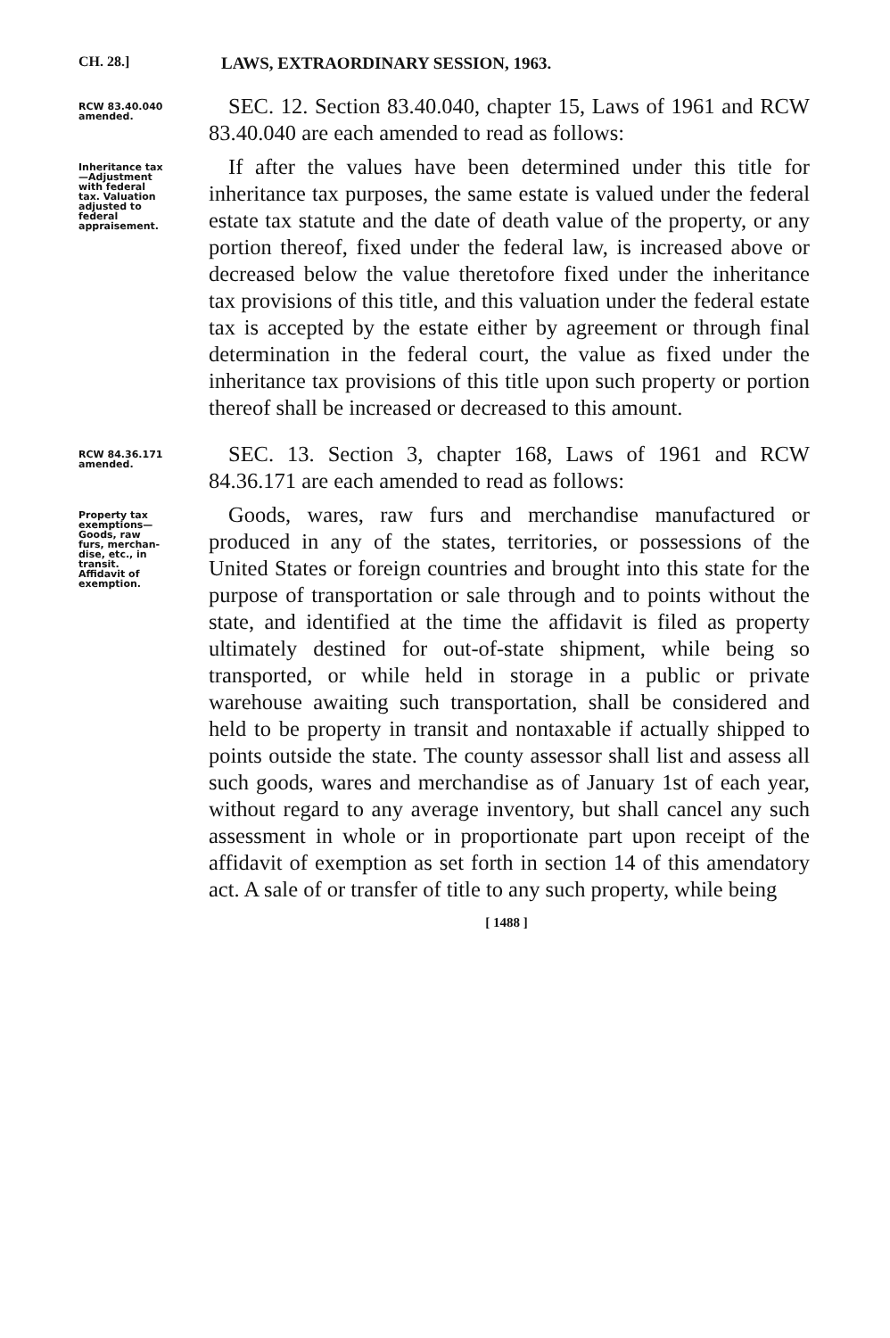CH. 28.] LAWS, EXTRAORDINARY SESSION, 1963.
RCW 83.40.040
amended.
SEC. 12. Section 83.40.040, chapter 15, Laws of 1961 and RCW 83.40.040 are each amended to read as follows:
Inheritance tax
—Adjustment
with federal
tax. Valuation
adjusted to
federal
appraisement.
If after the values have been determined under this title for inheritance tax purposes, the same estate is valued under the federal estate tax statute and the date of death value of the property, or any portion thereof, fixed under the federal law, is increased above or decreased below the value theretofore fixed under the inheritance tax provisions of this title, and this valuation under the federal estate tax is accepted by the estate either by agreement or through final determination in the federal court, the value as fixed under the inheritance tax provisions of this title upon such property or portion thereof shall be increased or decreased to this amount.
RCW 84.36.171
amended.
SEC. 13. Section 3, chapter 168, Laws of 1961 and RCW 84.36.171 are each amended to read as follows:
Property tax
exemptions—
Goods, raw
furs, merchan-
dise, etc., in
transit.
Affidavit of
exemption.
Goods, wares, raw furs and merchandise manufactured or produced in any of the states, territories, or possessions of the United States or foreign countries and brought into this state for the purpose of transportation or sale through and to points without the state, and identified at the time the affidavit is filed as property ultimately destined for out-of-state shipment, while being so transported, or while held in storage in a public or private warehouse awaiting such transportation, shall be considered and held to be property in transit and nontaxable if actually shipped to points outside the state. The county assessor shall list and assess all such goods, wares and merchandise as of January 1st of each year, without regard to any average inventory, but shall cancel any such assessment in whole or in proportionate part upon receipt of the affidavit of exemption as set forth in section 14 of this amendatory act. A sale of or transfer of title to any such property, while being
[ 1488 ]